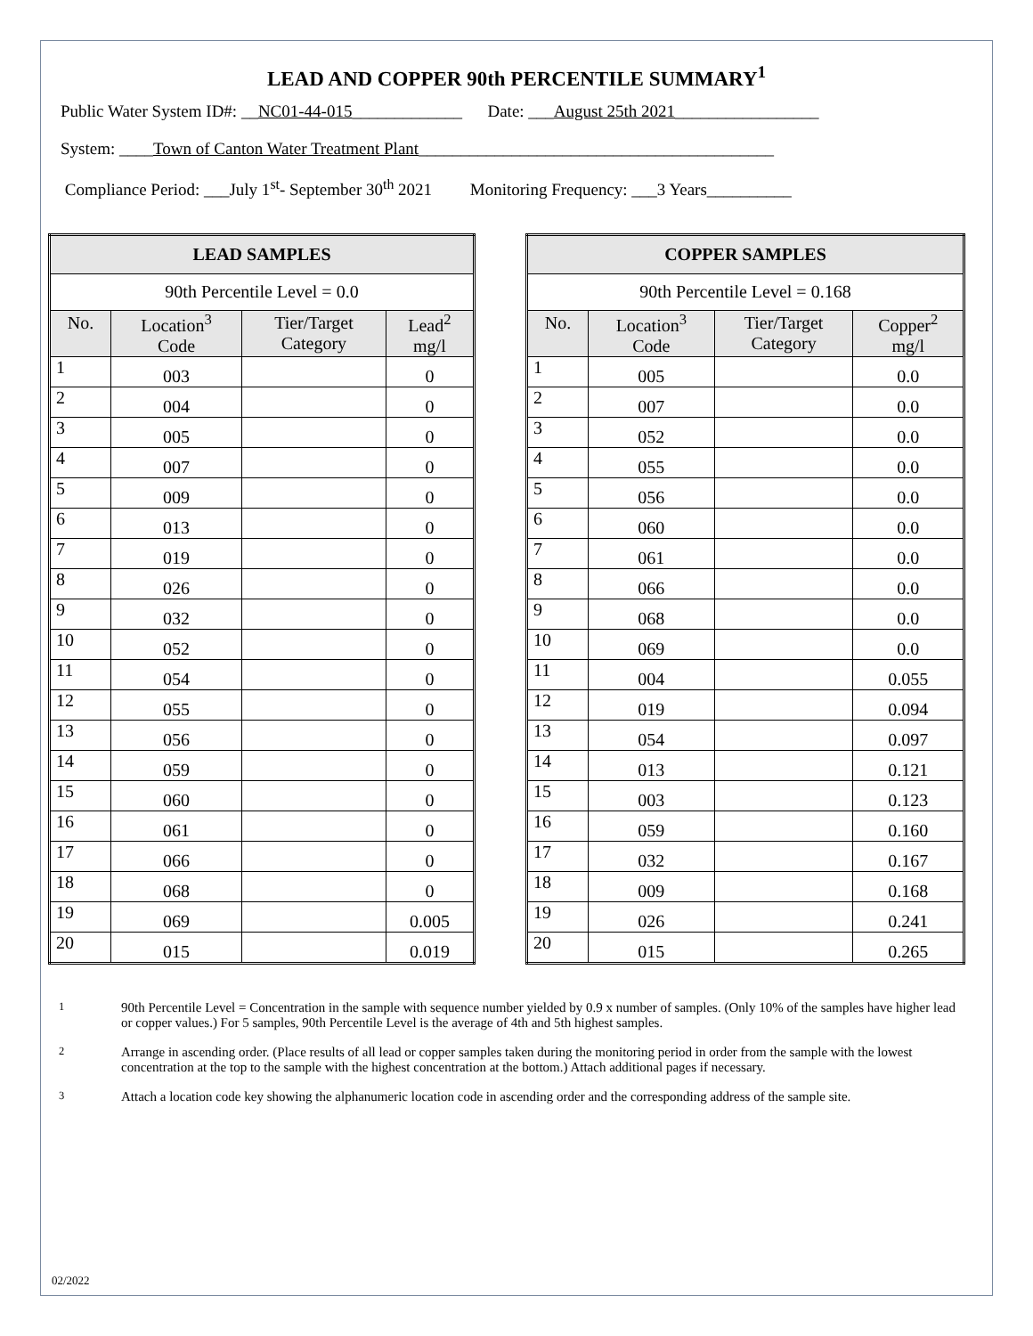LEAD AND COPPER 90th PERCENTILE SUMMARY<sup>1</sup>
Public Water System ID#: __NC01-44-015_____________ Date: ___August 25th 2021_________________
System: ____Town of Canton Water Treatment Plant__________________________________________
Compliance Period: ___July 1<sup>st</sup>- September 30<sup>th</sup> 2021 Monitoring Frequency: ___3 Years__________
| LEAD SAMPLES | | | |
| --- | --- | --- | --- |
| 90th Percentile Level = 0.0 | | | |
| No. | Location<sup>3</sup> Code | Tier/Target Category | Lead<sup>2</sup> mg/l |
| 1 | 003 | | 0 |
| 2 | 004 | | 0 |
| 3 | 005 | | 0 |
| 4 | 007 | | 0 |
| 5 | 009 | | 0 |
| 6 | 013 | | 0 |
| 7 | 019 | | 0 |
| 8 | 026 | | 0 |
| 9 | 032 | | 0 |
| 10 | 052 | | 0 |
| 11 | 054 | | 0 |
| 12 | 055 | | 0 |
| 13 | 056 | | 0 |
| 14 | 059 | | 0 |
| 15 | 060 | | 0 |
| 16 | 061 | | 0 |
| 17 | 066 | | 0 |
| 18 | 068 | | 0 |
| 19 | 069 | | 0.005 |
| 20 | 015 | | 0.019 |
| COPPER SAMPLES | | | |
| --- | --- | --- | --- |
| 90th Percentile Level = 0.168 | | | |
| No. | Location<sup>3</sup> Code | Tier/Target Category | Copper<sup>2</sup> mg/l |
| 1 | 005 | | 0.0 |
| 2 | 007 | | 0.0 |
| 3 | 052 | | 0.0 |
| 4 | 055 | | 0.0 |
| 5 | 056 | | 0.0 |
| 6 | 060 | | 0.0 |
| 7 | 061 | | 0.0 |
| 8 | 066 | | 0.0 |
| 9 | 068 | | 0.0 |
| 10 | 069 | | 0.0 |
| 11 | 004 | | 0.055 |
| 12 | 019 | | 0.094 |
| 13 | 054 | | 0.097 |
| 14 | 013 | | 0.121 |
| 15 | 003 | | 0.123 |
| 16 | 059 | | 0.160 |
| 17 | 032 | | 0.167 |
| 18 | 009 | | 0.168 |
| 19 | 026 | | 0.241 |
| 20 | 015 | | 0.265 |
<sup>1</sup> 90th Percentile Level = Concentration in the sample with sequence number yielded by 0.9 x number of samples. (Only 10% of the samples have higher lead or copper values.) For 5 samples, 90th Percentile Level is the average of 4th and 5th highest samples.
<sup>2</sup> Arrange in ascending order. (Place results of all lead or copper samples taken during the monitoring period in order from the sample with the lowest concentration at the top to the sample with the highest concentration at the bottom.) Attach additional pages if necessary.
<sup>3</sup> Attach a location code key showing the alphanumeric location code in ascending order and the corresponding address of the sample site.
02/2022